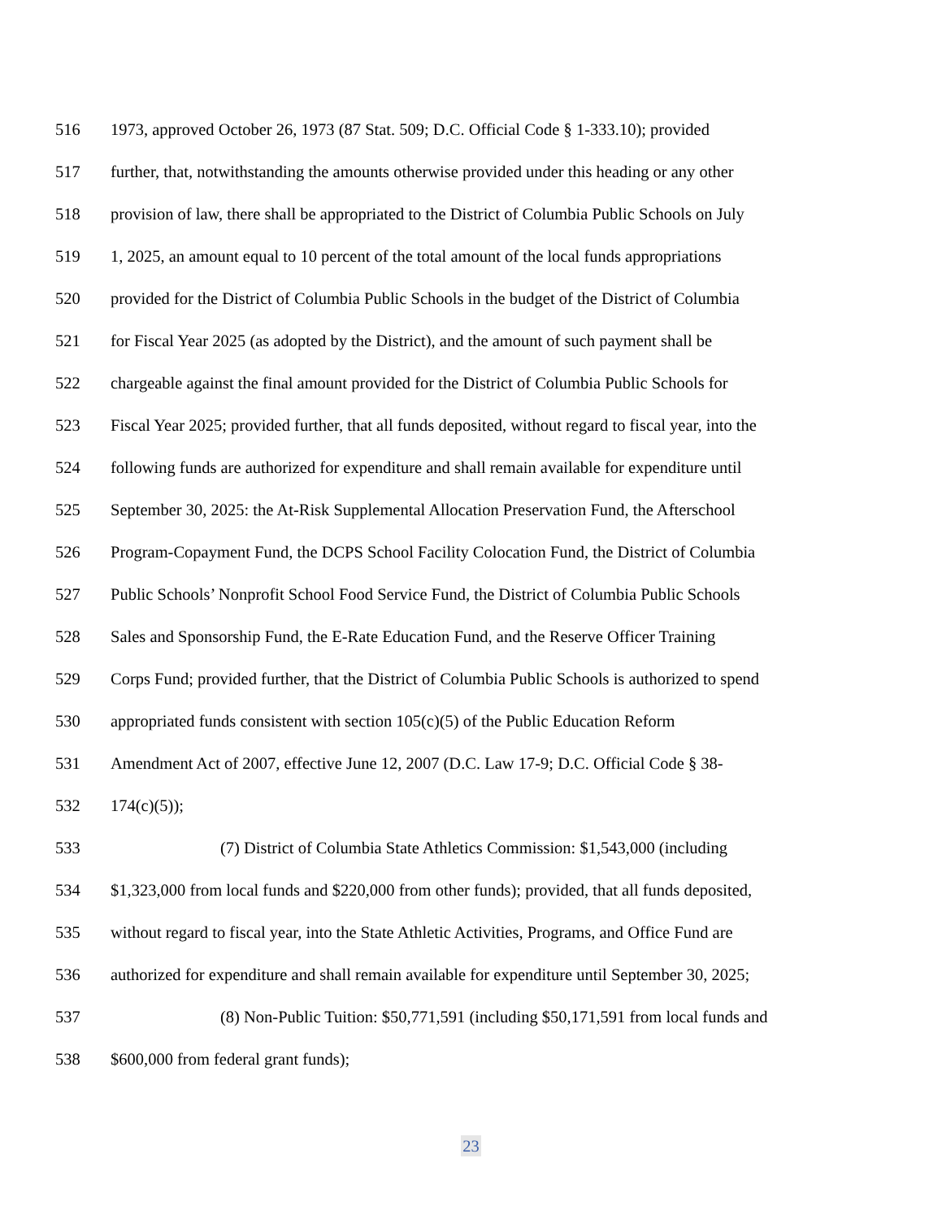516 1973, approved October 26, 1973 (87 Stat. 509; D.C. Official Code § 1-333.10); provided
517 further, that, notwithstanding the amounts otherwise provided under this heading or any other
518 provision of law, there shall be appropriated to the District of Columbia Public Schools on July
519 1, 2025, an amount equal to 10 percent of the total amount of the local funds appropriations
520 provided for the District of Columbia Public Schools in the budget of the District of Columbia
521 for Fiscal Year 2025 (as adopted by the District), and the amount of such payment shall be
522 chargeable against the final amount provided for the District of Columbia Public Schools for
523 Fiscal Year 2025; provided further, that all funds deposited, without regard to fiscal year, into the
524 following funds are authorized for expenditure and shall remain available for expenditure until
525 September 30, 2025: the At-Risk Supplemental Allocation Preservation Fund, the Afterschool
526 Program-Copayment Fund, the DCPS School Facility Colocation Fund, the District of Columbia
527 Public Schools’ Nonprofit School Food Service Fund, the District of Columbia Public Schools
528 Sales and Sponsorship Fund, the E-Rate Education Fund, and the Reserve Officer Training
529 Corps Fund; provided further, that the District of Columbia Public Schools is authorized to spend
530 appropriated funds consistent with section 105(c)(5) of the Public Education Reform
531 Amendment Act of 2007, effective June 12, 2007 (D.C. Law 17-9; D.C. Official Code § 38-
532 174(c)(5));
533 (7) District of Columbia State Athletics Commission: $1,543,000 (including
534 $1,323,000 from local funds and $220,000 from other funds); provided, that all funds deposited,
535 without regard to fiscal year, into the State Athletic Activities, Programs, and Office Fund are
536 authorized for expenditure and shall remain available for expenditure until September 30, 2025;
537 (8) Non-Public Tuition: $50,771,591 (including $50,171,591 from local funds and
538 $600,000 from federal grant funds);
23